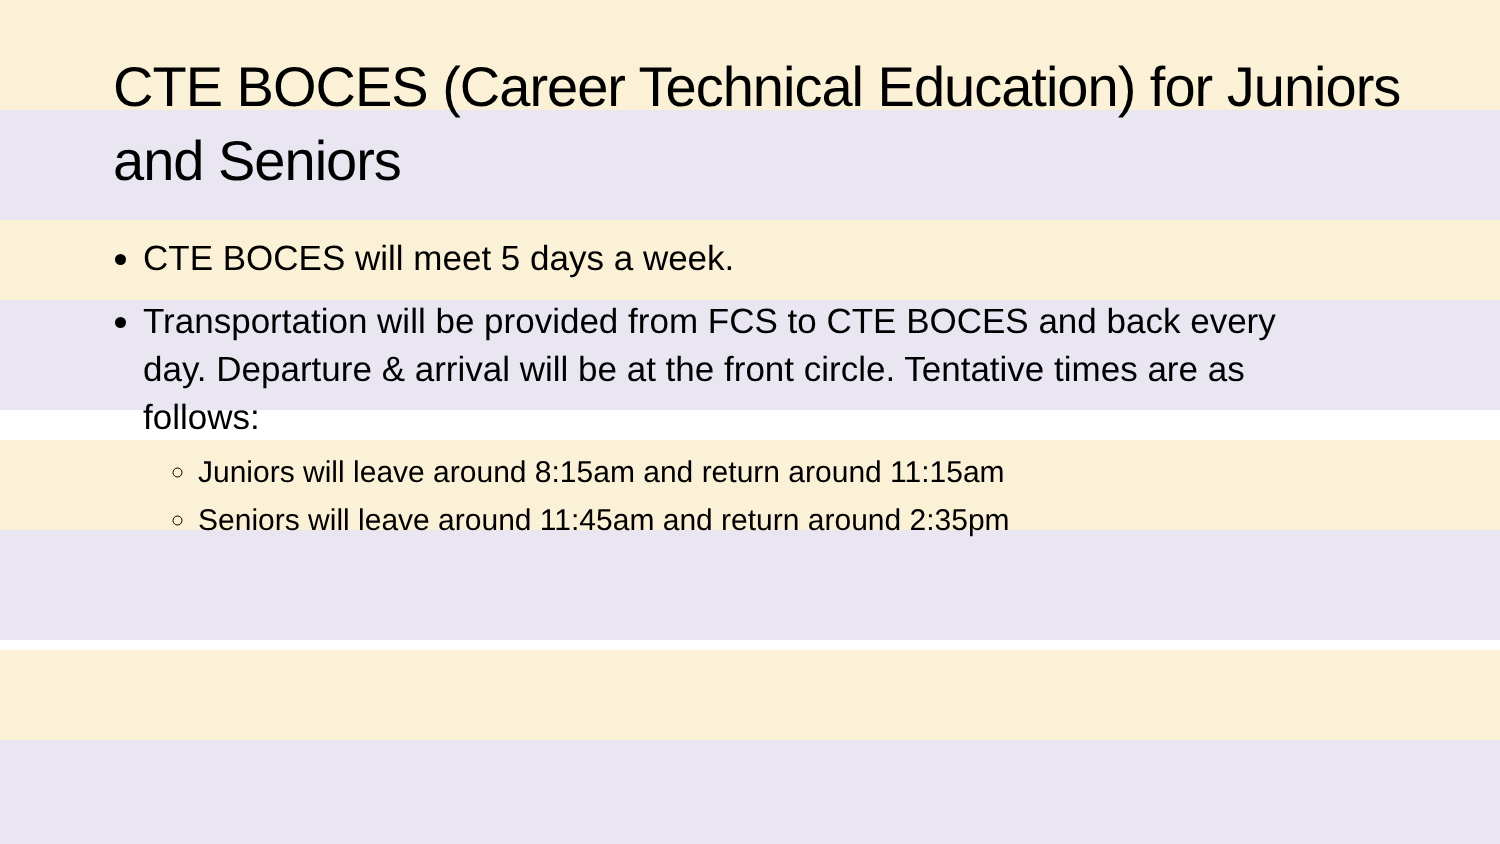CTE BOCES (Career Technical Education) for Juniors and Seniors
CTE BOCES will meet 5 days a week.
Transportation will be provided from FCS to CTE BOCES and back every day. Departure & arrival will be at the front circle. Tentative times are as follows:
Juniors will leave around 8:15am and return around 11:15am
Seniors will leave around 11:45am and return around 2:35pm